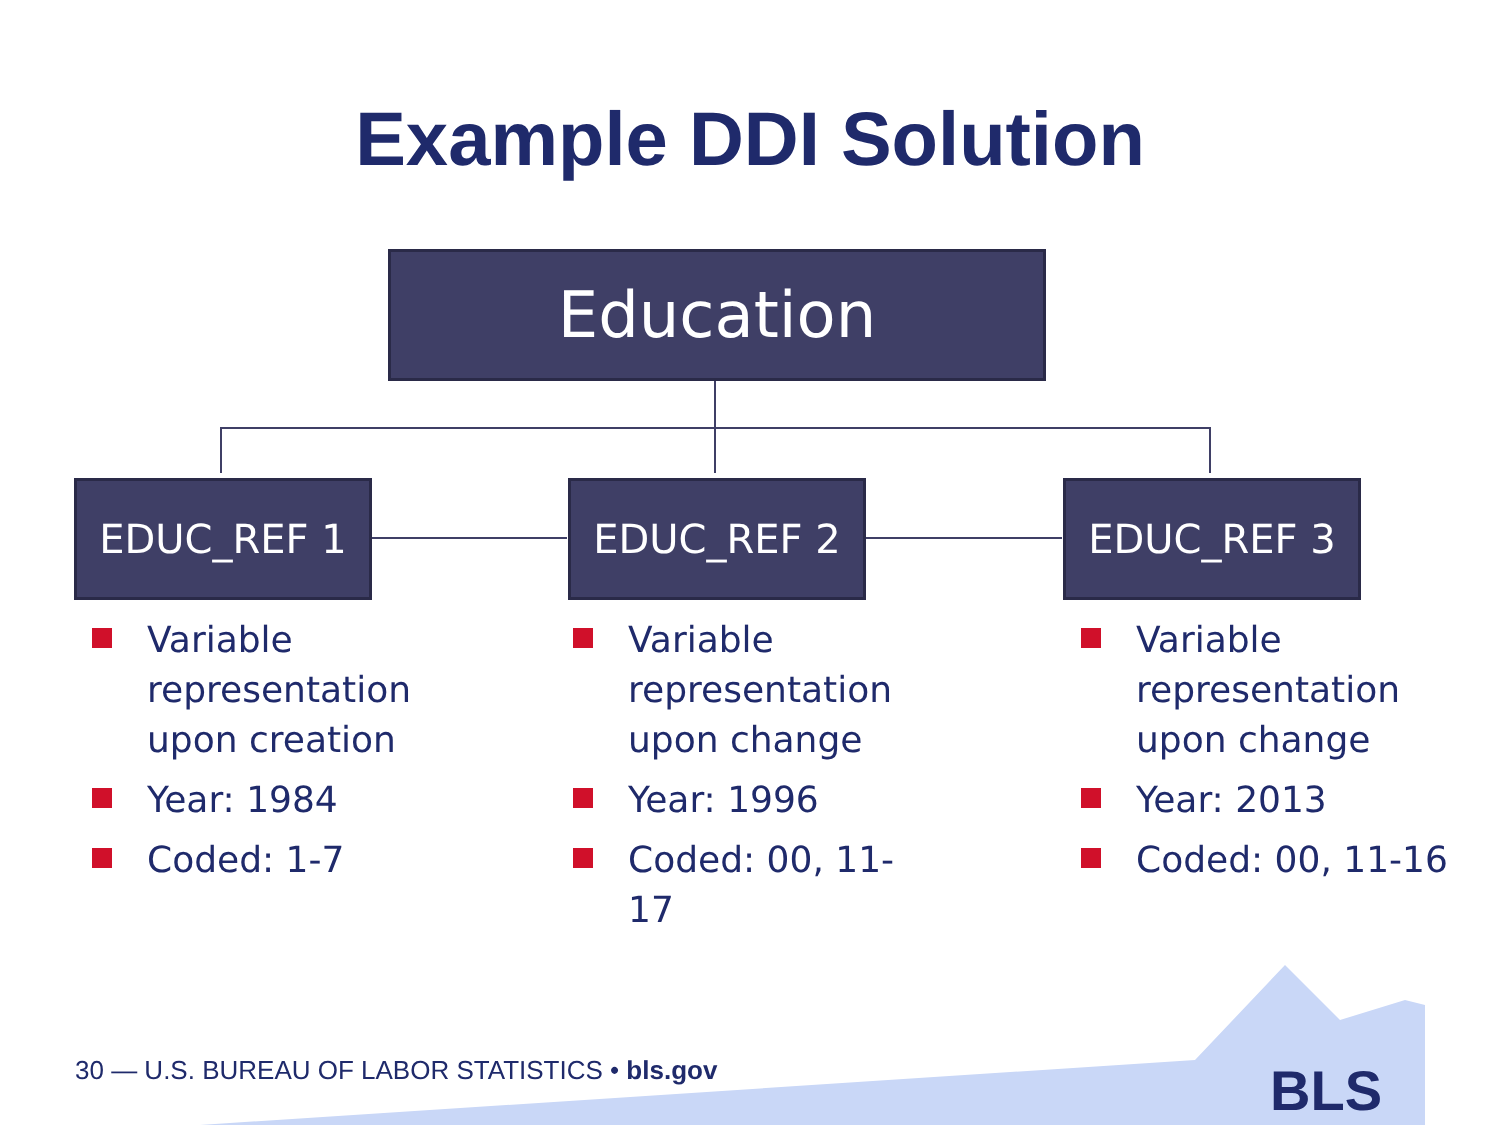Example DDI Solution
Education
EDUC_REF 1 EDUC_REF 2 EDUC_REF 3
Variable representation upon creation
Year: 1984
Coded: 1-7
Variable representation upon change
Year: 1996
Coded: 00, 11-17
Variable representation upon change
Year: 2013
Coded: 00, 11-16
BLS
30 — U.S. BUREAU OF LABOR STATISTICS • bls.gov